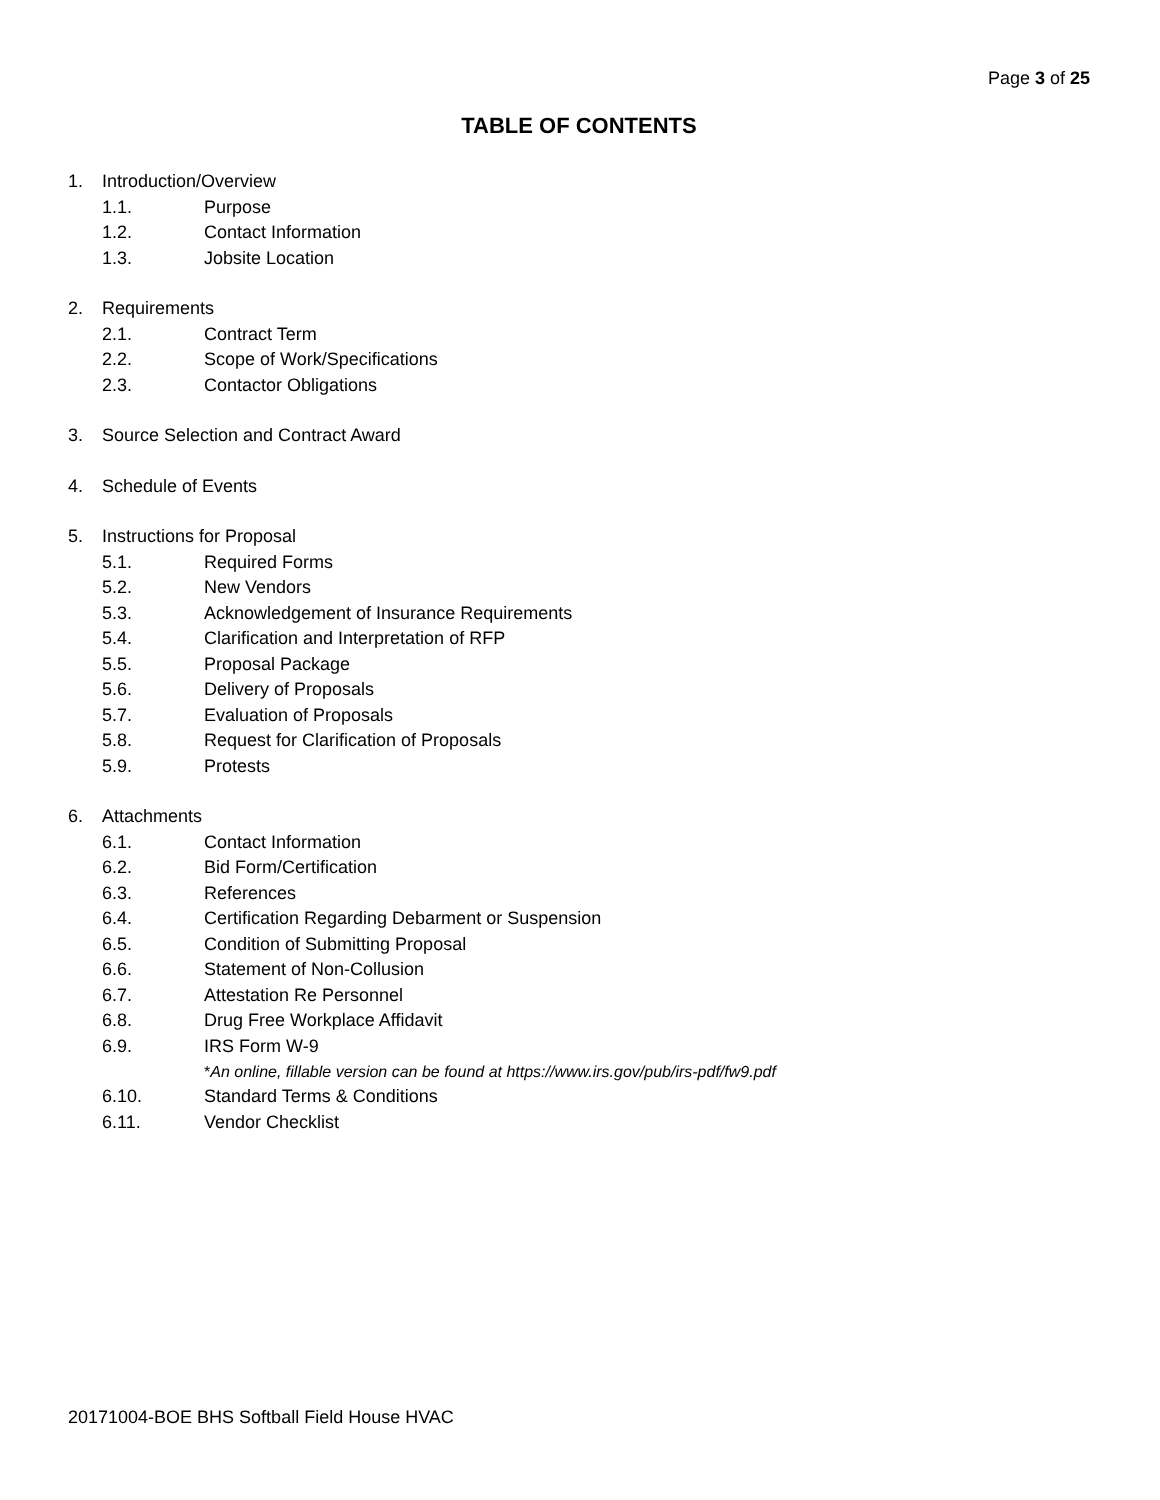Page 3 of 25
TABLE OF CONTENTS
1. Introduction/Overview
1.1. Purpose
1.2. Contact Information
1.3. Jobsite Location
2. Requirements
2.1. Contract Term
2.2. Scope of Work/Specifications
2.3. Contactor Obligations
3. Source Selection and Contract Award
4. Schedule of Events
5. Instructions for Proposal
5.1. Required Forms
5.2. New Vendors
5.3. Acknowledgement of Insurance Requirements
5.4. Clarification and Interpretation of RFP
5.5. Proposal Package
5.6. Delivery of Proposals
5.7. Evaluation of Proposals
5.8. Request for Clarification of Proposals
5.9. Protests
6. Attachments
6.1. Contact Information
6.2. Bid Form/Certification
6.3. References
6.4. Certification Regarding Debarment or Suspension
6.5. Condition of Submitting Proposal
6.6. Statement of Non-Collusion
6.7. Attestation Re Personnel
6.8. Drug Free Workplace Affidavit
6.9. IRS Form W-9
*An online, fillable version can be found at https://www.irs.gov/pub/irs-pdf/fw9.pdf
6.10. Standard Terms & Conditions
6.11. Vendor Checklist
20171004-BOE BHS Softball Field House HVAC